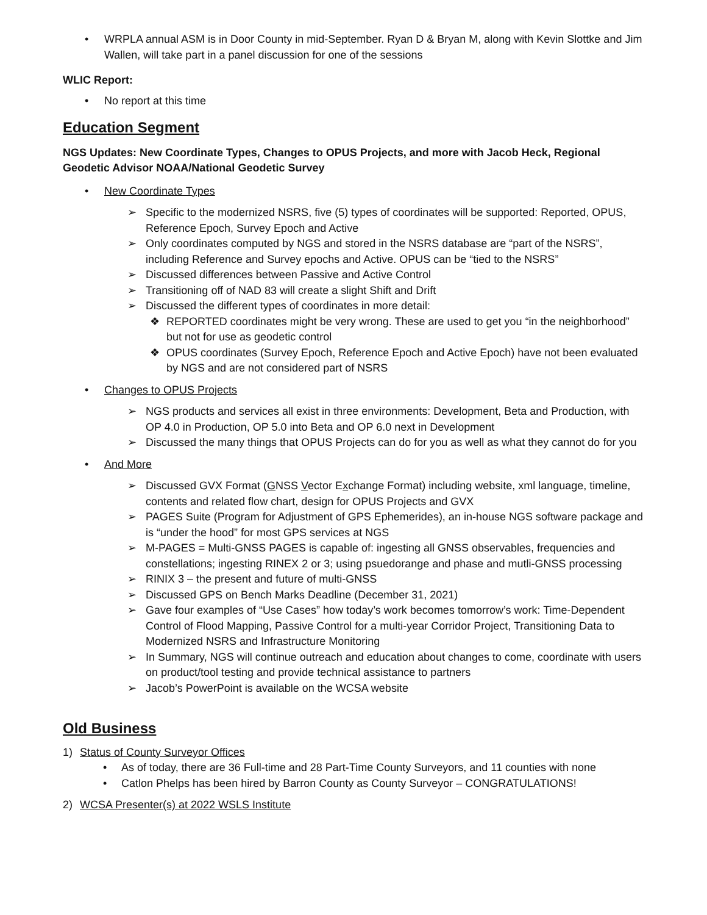• WRPLA annual ASM is in Door County in mid-September. Ryan D & Bryan M, along with Kevin Slottke and Jim Wallen, will take part in a panel discussion for one of the sessions
WLIC Report:
• No report at this time
Education Segment
NGS Updates: New Coordinate Types, Changes to OPUS Projects, and more with Jacob Heck, Regional Geodetic Advisor NOAA/National Geodetic Survey
• New Coordinate Types
➢ Specific to the modernized NSRS, five (5) types of coordinates will be supported: Reported, OPUS, Reference Epoch, Survey Epoch and Active
➢ Only coordinates computed by NGS and stored in the NSRS database are “part of the NSRS”, including Reference and Survey epochs and Active. OPUS can be “tied to the NSRS”
➢ Discussed differences between Passive and Active Control
➢ Transitioning off of NAD 83 will create a slight Shift and Drift
➢ Discussed the different types of coordinates in more detail:
❖ REPORTED coordinates might be very wrong. These are used to get you “in the neighborhood” but not for use as geodetic control
❖ OPUS coordinates (Survey Epoch, Reference Epoch and Active Epoch) have not been evaluated by NGS and are not considered part of NSRS
• Changes to OPUS Projects
➢ NGS products and services all exist in three environments: Development, Beta and Production, with OP 4.0 in Production, OP 5.0 into Beta and OP 6.0 next in Development
➢ Discussed the many things that OPUS Projects can do for you as well as what they cannot do for you
• And More
➢ Discussed GVX Format (GNSS Vector Exchange Format) including website, xml language, timeline, contents and related flow chart, design for OPUS Projects and GVX
➢ PAGES Suite (Program for Adjustment of GPS Ephemerides), an in-house NGS software package and is “under the hood” for most GPS services at NGS
➢ M-PAGES = Multi-GNSS PAGES is capable of: ingesting all GNSS observables, frequencies and constellations; ingesting RINEX 2 or 3; using psuedorange and phase and mutli-GNSS processing
➢ RINIX 3 – the present and future of multi-GNSS
➢ Discussed GPS on Bench Marks Deadline (December 31, 2021)
➢ Gave four examples of “Use Cases” how today’s work becomes tomorrow’s work: Time-Dependent Control of Flood Mapping, Passive Control for a multi-year Corridor Project, Transitioning Data to Modernized NSRS and Infrastructure Monitoring
➢ In Summary, NGS will continue outreach and education about changes to come, coordinate with users on product/tool testing and provide technical assistance to partners
➢ Jacob’s PowerPoint is available on the WCSA website
Old Business
1) Status of County Surveyor Offices
• As of today, there are 36 Full-time and 28 Part-Time County Surveyors, and 11 counties with none
• Catlon Phelps has been hired by Barron County as County Surveyor – CONGRATULATIONS!
2) WCSA Presenter(s) at 2022 WSLS Institute